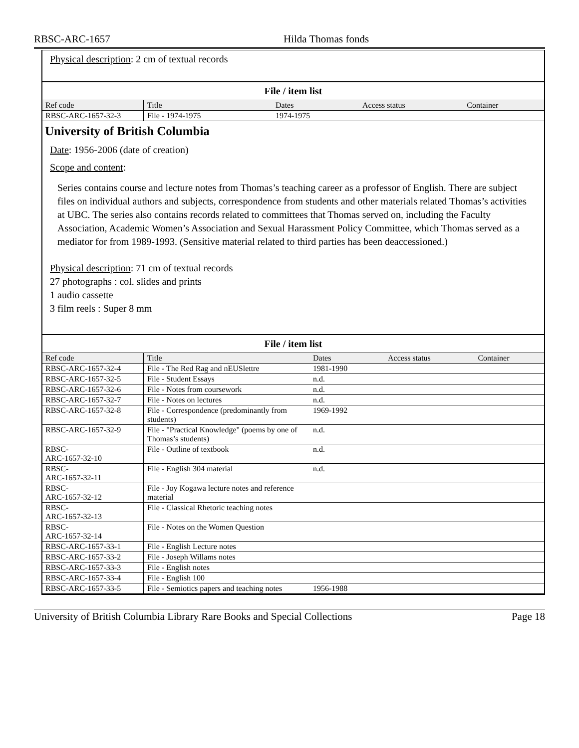RBSC-ARC-1657 Hilda Thomas fonds
Physical description: 2 cm of textual records
File / item list
| Ref code | Title | Dates | Access status | Container |
| --- | --- | --- | --- | --- |
| RBSC-ARC-1657-32-3 | File - 1974-1975 | 1974-1975 | | |
University of British Columbia
Date: 1956-2006 (date of creation)
Scope and content:
Series contains course and lecture notes from Thomas’s teaching career as a professor of English. There are subject files on individual authors and subjects, correspondence from students and other materials related Thomas’s activities at UBC. The series also contains records related to committees that Thomas served on, including the Faculty Association, Academic Women’s Association and Sexual Harassment Policy Committee, which Thomas served as a mediator for from 1989-1993. (Sensitive material related to third parties has been deaccessioned.)
Physical description: 71 cm of textual records
27 photographs : col. slides and prints
1 audio cassette
3 film reels : Super 8 mm
File / item list
| Ref code | Title | Dates | Access status | Container |
| --- | --- | --- | --- | --- |
| RBSC-ARC-1657-32-4 | File - The Red Rag and nEUSlettre | 1981-1990 | | |
| RBSC-ARC-1657-32-5 | File - Student Essays | n.d. | | |
| RBSC-ARC-1657-32-6 | File - Notes from coursework | n.d. | | |
| RBSC-ARC-1657-32-7 | File - Notes on lectures | n.d. | | |
| RBSC-ARC-1657-32-8 | File - Correspondence (predominantly from students) | 1969-1992 | | |
| RBSC-ARC-1657-32-9 | File - "Practical Knowledge" (poems by one of Thomas’s students) | n.d. | | |
| RBSC- ARC-1657-32-10 | File - Outline of textbook | n.d. | | |
| RBSC- ARC-1657-32-11 | File - English 304 material | n.d. | | |
| RBSC- ARC-1657-32-12 | File - Joy Kogawa lecture notes and reference material | | | |
| RBSC- ARC-1657-32-13 | File - Classical Rhetoric teaching notes | | | |
| RBSC- ARC-1657-32-14 | File - Notes on the Women Question | | | |
| RBSC-ARC-1657-33-1 | File - English Lecture notes | | | |
| RBSC-ARC-1657-33-2 | File - Joseph Willams notes | | | |
| RBSC-ARC-1657-33-3 | File - English notes | | | |
| RBSC-ARC-1657-33-4 | File - English 100 | | | |
| RBSC-ARC-1657-33-5 | File - Semiotics papers and teaching notes | 1956-1988 | | |
University of British Columbia Library Rare Books and Special Collections Page 18